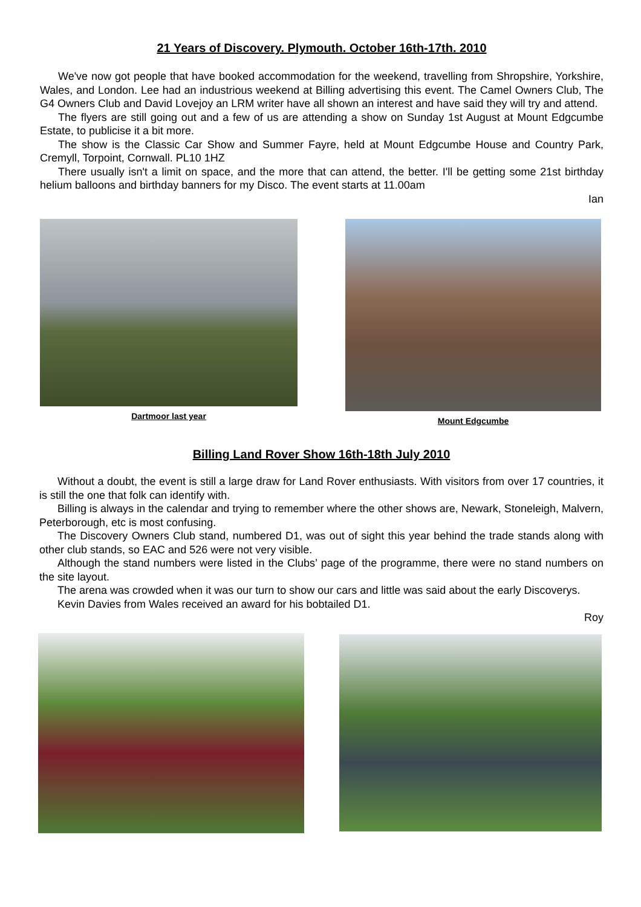21 Years of Discovery. Plymouth. October 16th-17th. 2010
We've now got people that have booked accommodation for the weekend, travelling from Shropshire, Yorkshire, Wales, and London. Lee had an industrious weekend at Billing advertising this event. The Camel Owners Club, The G4 Owners Club and David Lovejoy an LRM writer have all shown an interest and have said they will try and attend.
The flyers are still going out and a few of us are attending a show on Sunday 1st August at Mount Edgcumbe Estate, to publicise it a bit more.
The show is the Classic Car Show and Summer Fayre, held at Mount Edgcumbe House and Country Park, Cremyll, Torpoint, Cornwall. PL10 1HZ
There usually isn't a limit on space, and the more that can attend, the better. I'll be getting some 21st birthday helium balloons and birthday banners for my Disco. The event starts at 11.00am
Ian
Dartmoor last year Mount Edgcumbe
Billing Land Rover Show 16th-18th July 2010
Without a doubt, the event is still a large draw for Land Rover enthusiasts. With visitors from over 17 countries, it is still the one that folk can identify with.
Billing is always in the calendar and trying to remember where the other shows are, Newark, Stoneleigh, Malvern, Peterborough, etc is most confusing.
The Discovery Owners Club stand, numbered D1, was out of sight this year behind the trade stands along with other club stands, so EAC and 526 were not very visible.
Although the stand numbers were listed in the Clubs’ page of the programme, there were no stand numbers on the site layout.
The arena was crowded when it was our turn to show our cars and little was said about the early Discoverys.
Kevin Davies from Wales received an award for his bobtailed D1.
Roy